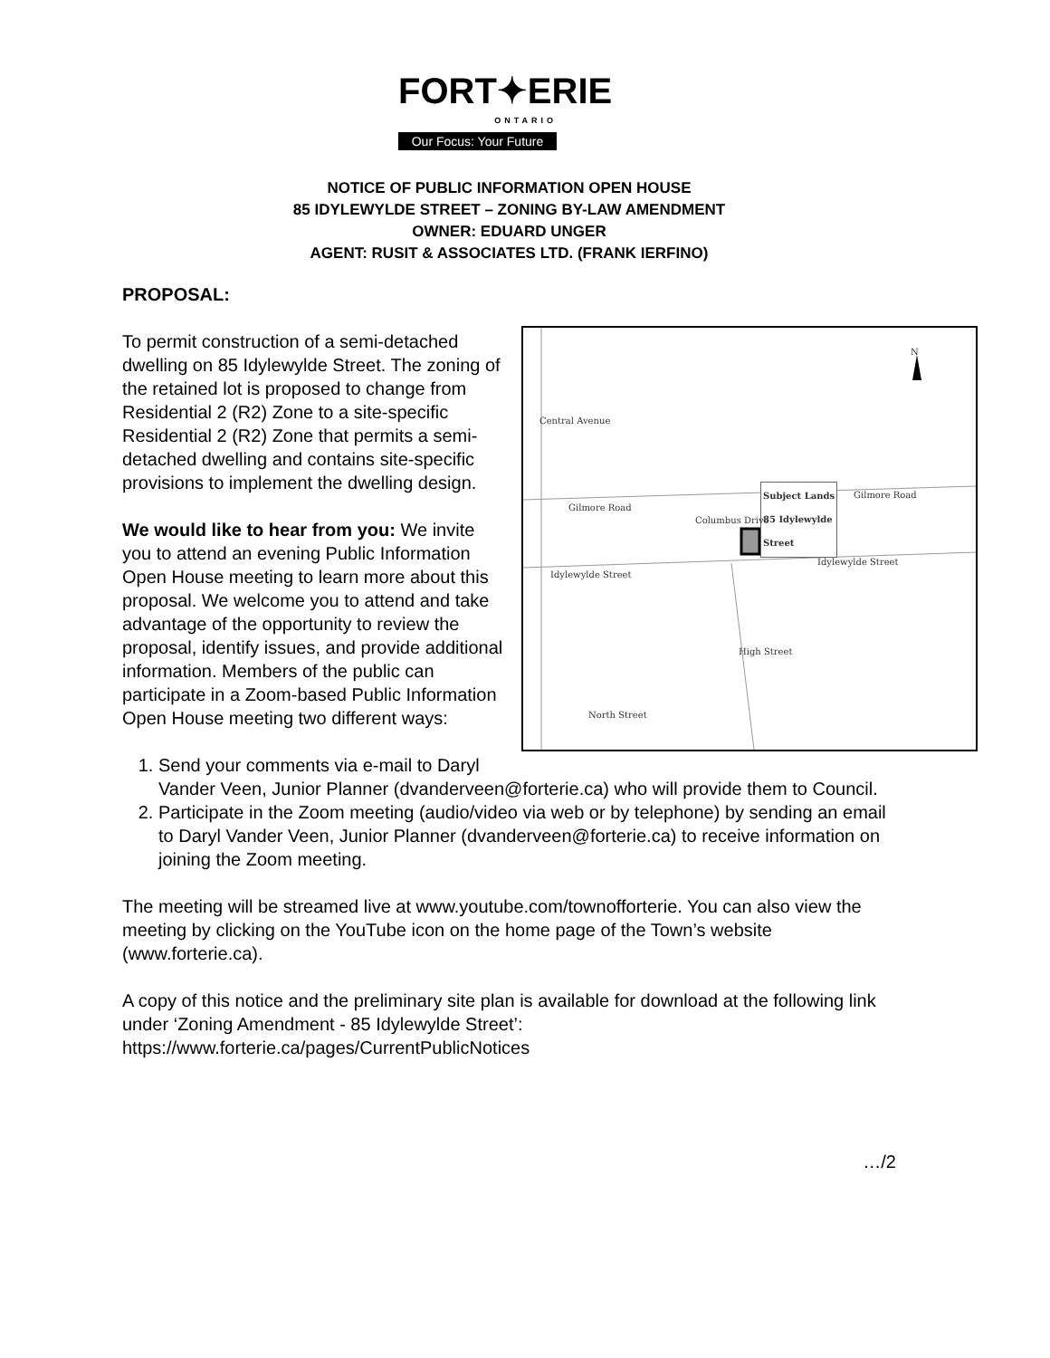FORT✦ERIE
ONTARIO
Our Focus: Your Future
NOTICE OF PUBLIC INFORMATION OPEN HOUSE
85 IDYLEWYLDE STREET – ZONING BY-LAW AMENDMENT
OWNER: EDUARD UNGER
AGENT: RUSIT & ASSOCIATES LTD. (FRANK IERFINO)
PROPOSAL:
Subject Lands
85 Idylewylde
Street
Gilmore Road
Gilmore Road
Idylewylde Street
Idylewylde Street
North Street
Central Avenue
High Street
Columbus Drive
N
To permit construction of a semi-detached dwelling on 85 Idylewylde Street. The zoning of the retained lot is proposed to change from Residential 2 (R2) Zone to a site-specific Residential 2 (R2) Zone that permits a semi-detached dwelling and contains site-specific provisions to implement the dwelling design.
We would like to hear from you: We invite you to attend an evening Public Information Open House meeting to learn more about this proposal. We welcome you to attend and take advantage of the opportunity to review the proposal, identify issues, and provide additional information. Members of the public can participate in a Zoom-based Public Information Open House meeting two different ways:
1. Send your comments via e-mail to Daryl Vander Veen, Junior Planner (dvanderveen@forterie.ca) who will provide them to Council.
2. Participate in the Zoom meeting (audio/video via web or by telephone) by sending an email to Daryl Vander Veen, Junior Planner (dvanderveen@forterie.ca) to receive information on joining the Zoom meeting.
The meeting will be streamed live at www.youtube.com/townofforterie. You can also view the meeting by clicking on the YouTube icon on the home page of the Town’s website (www.forterie.ca).
A copy of this notice and the preliminary site plan is available for download at the following link under ‘Zoning Amendment - 85 Idylewylde Street’:
https://www.forterie.ca/pages/CurrentPublicNotices
…/2